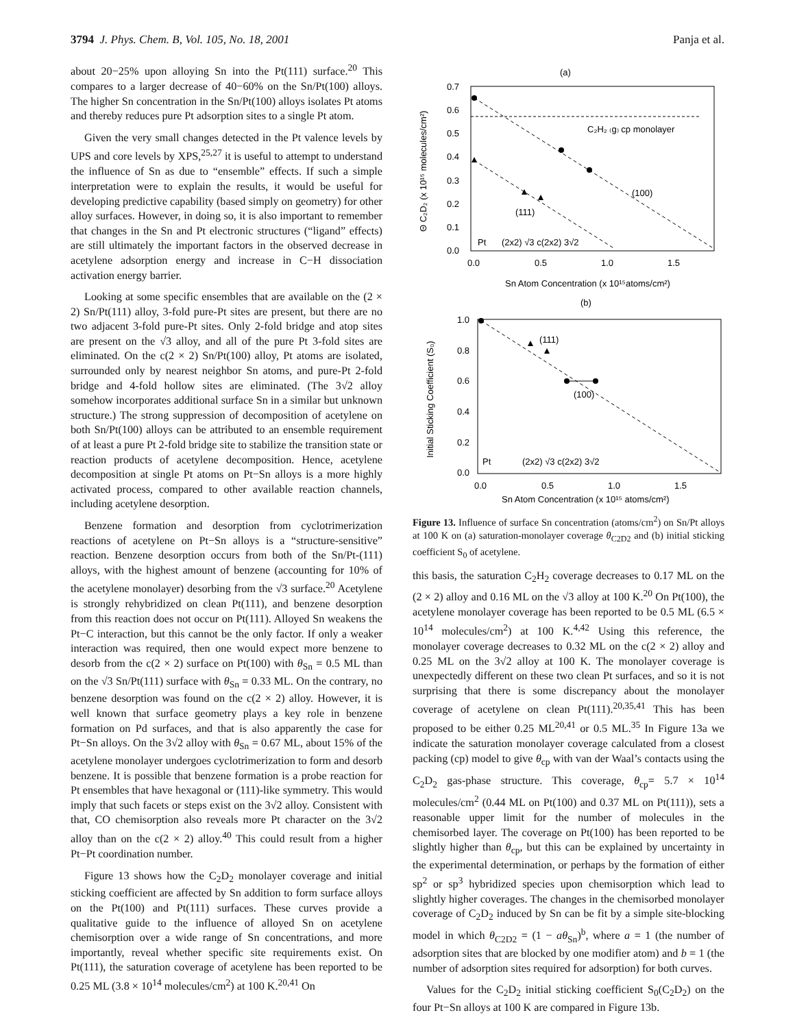3794 J. Phys. Chem. B, Vol. 105, No. 18, 2001 Panja et al.
about 20−25% upon alloying Sn into the Pt(111) surface.<sup>20</sup> This compares to a larger decrease of 40−60% on the Sn/Pt(100) alloys. The higher Sn concentration in the Sn/Pt(100) alloys isolates Pt atoms and thereby reduces pure Pt adsorption sites to a single Pt atom.
Given the very small changes detected in the Pt valence levels by UPS and core levels by XPS,<sup>25,27</sup> it is useful to attempt to understand the influence of Sn as due to “ensemble” effects. If such a simple interpretation were to explain the results, it would be useful for developing predictive capability (based simply on geometry) for other alloy surfaces. However, in doing so, it is also important to remember that changes in the Sn and Pt electronic structures (“ligand” effects) are still ultimately the important factors in the observed decrease in acetylene adsorption energy and increase in C−H dissociation activation energy barrier.
Looking at some specific ensembles that are available on the (2 × 2) Sn/Pt(111) alloy, 3-fold pure-Pt sites are present, but there are no two adjacent 3-fold pure-Pt sites. Only 2-fold bridge and atop sites are present on the √3 alloy, and all of the pure Pt 3-fold sites are eliminated. On the c(2 × 2) Sn/Pt(100) alloy, Pt atoms are isolated, surrounded only by nearest neighbor Sn atoms, and pure-Pt 2-fold bridge and 4-fold hollow sites are eliminated. (The 3√2 alloy somehow incorporates additional surface Sn in a similar but unknown structure.) The strong suppression of decomposition of acetylene on both Sn/Pt(100) alloys can be attributed to an ensemble requirement of at least a pure Pt 2-fold bridge site to stabilize the transition state or reaction products of acetylene decomposition. Hence, acetylene decomposition at single Pt atoms on Pt−Sn alloys is a more highly activated process, compared to other available reaction channels, including acetylene desorption.
Benzene formation and desorption from cyclotrimerization reactions of acetylene on Pt−Sn alloys is a “structure-sensitive” reaction. Benzene desorption occurs from both of the Sn/Pt-(111) alloys, with the highest amount of benzene (accounting for 10% of the acetylene monolayer) desorbing from the √3 surface.<sup>20</sup> Acetylene is strongly rehybridized on clean Pt(111), and benzene desorption from this reaction does not occur on Pt(111). Alloyed Sn weakens the Pt−C interaction, but this cannot be the only factor. If only a weaker interaction was required, then one would expect more benzene to desorb from the c(2 × 2) surface on Pt(100) with θ<sub>Sn</sub> = 0.5 ML than on the √3 Sn/Pt(111) surface with θ<sub>Sn</sub> = 0.33 ML. On the contrary, no benzene desorption was found on the c(2 × 2) alloy. However, it is well known that surface geometry plays a key role in benzene formation on Pd surfaces, and that is also apparently the case for Pt−Sn alloys. On the 3√2 alloy with θ<sub>Sn</sub> = 0.67 ML, about 15% of the acetylene monolayer undergoes cyclotrimerization to form and desorb benzene. It is possible that benzene formation is a probe reaction for Pt ensembles that have hexagonal or (111)-like symmetry. This would imply that such facets or steps exist on the 3√2 alloy. Consistent with that, CO chemisorption also reveals more Pt character on the 3√2 alloy than on the c(2 × 2) alloy.<sup>40</sup> This could result from a higher Pt−Pt coordination number.
Figure 13 shows how the C<sub>2</sub>D<sub>2</sub> monolayer coverage and initial sticking coefficient are affected by Sn addition to form surface alloys on the Pt(100) and Pt(111) surfaces. These curves provide a qualitative guide to the influence of alloyed Sn on acetylene chemisorption over a wide range of Sn concentrations, and more importantly, reveal whether specific site requirements exist. On Pt(111), the saturation coverage of acetylene has been reported to be 0.25 ML (3.8 × 10<sup>14</sup> molecules/cm<sup>2</sup>) at 100 K.<sup>20,41</sup> On
(a)
0.7
0.6
0.5
0.4
0.3
0.2
0.1
0.0
C₂H₂ ₍g₎ cp monolayer
(100)
(111)
Pt
(2x2) √3 c(2x2) 3√2
0.0
0.5
1.0
1.5
Sn Atom Concentration (x 10¹⁵atoms/cm²)
Θ C₂D₂ (x 10¹⁵ molecules/cm²)
(b)
1.0
0.8
0.6
0.4
0.2
0.0
(111)
(100)
Pt
(2x2) √3 c(2x2) 3√2
0.0
0.5
1.0
1.5
Sn Atom Concentration (x 10¹⁵ atoms/cm²)
Initial Sticking Coefficient (S₀)
Figure 13. Influence of surface Sn concentration (atoms/cm<sup>2</sup>) on Sn/Pt alloys at 100 K on (a) saturation-monolayer coverage θ<sub>C2D2</sub> and (b) initial sticking coefficient S<sub>0</sub> of acetylene.
this basis, the saturation C<sub>2</sub>H<sub>2</sub> coverage decreases to 0.17 ML on the (2 × 2) alloy and 0.16 ML on the √3 alloy at 100 K.<sup>20</sup> On Pt(100), the acetylene monolayer coverage has been reported to be 0.5 ML (6.5 × 10<sup>14</sup> molecules/cm<sup>2</sup>) at 100 K.<sup>4,42</sup> Using this reference, the monolayer coverage decreases to 0.32 ML on the c(2 × 2) alloy and 0.25 ML on the 3√2 alloy at 100 K. The monolayer coverage is unexpectedly different on these two clean Pt surfaces, and so it is not surprising that there is some discrepancy about the monolayer coverage of acetylene on clean Pt(111).<sup>20,35,41</sup> This has been proposed to be either 0.25 ML<sup>20,41</sup> or 0.5 ML.<sup>35</sup> In Figure 13a we indicate the saturation monolayer coverage calculated from a closest packing (cp) model to give θ<sub>cp</sub> with van der Waal’s contacts using the C<sub>2</sub>D<sub>2</sub> gas-phase structure. This coverage, θ<sub>cp</sub>= 5.7 × 10<sup>14</sup> molecules/cm<sup>2</sup> (0.44 ML on Pt(100) and 0.37 ML on Pt(111)), sets a reasonable upper limit for the number of molecules in the chemisorbed layer. The coverage on Pt(100) has been reported to be slightly higher than θ<sub>cp</sub>, but this can be explained by uncertainty in the experimental determination, or perhaps by the formation of either sp<sup>2</sup> or sp<sup>3</sup> hybridized species upon chemisorption which lead to slightly higher coverages. The changes in the chemisorbed monolayer coverage of C<sub>2</sub>D<sub>2</sub> induced by Sn can be fit by a simple site-blocking model in which θ<sub>C2D2</sub> = (1 − aθ<sub>Sn</sub>)<sup>b</sup>, where a = 1 (the number of adsorption sites that are blocked by one modifier atom) and b = 1 (the number of adsorption sites required for adsorption) for both curves.
Values for the C<sub>2</sub>D<sub>2</sub> initial sticking coefficient S<sub>0</sub>(C<sub>2</sub>D<sub>2</sub>) on the four Pt−Sn alloys at 100 K are compared in Figure 13b.